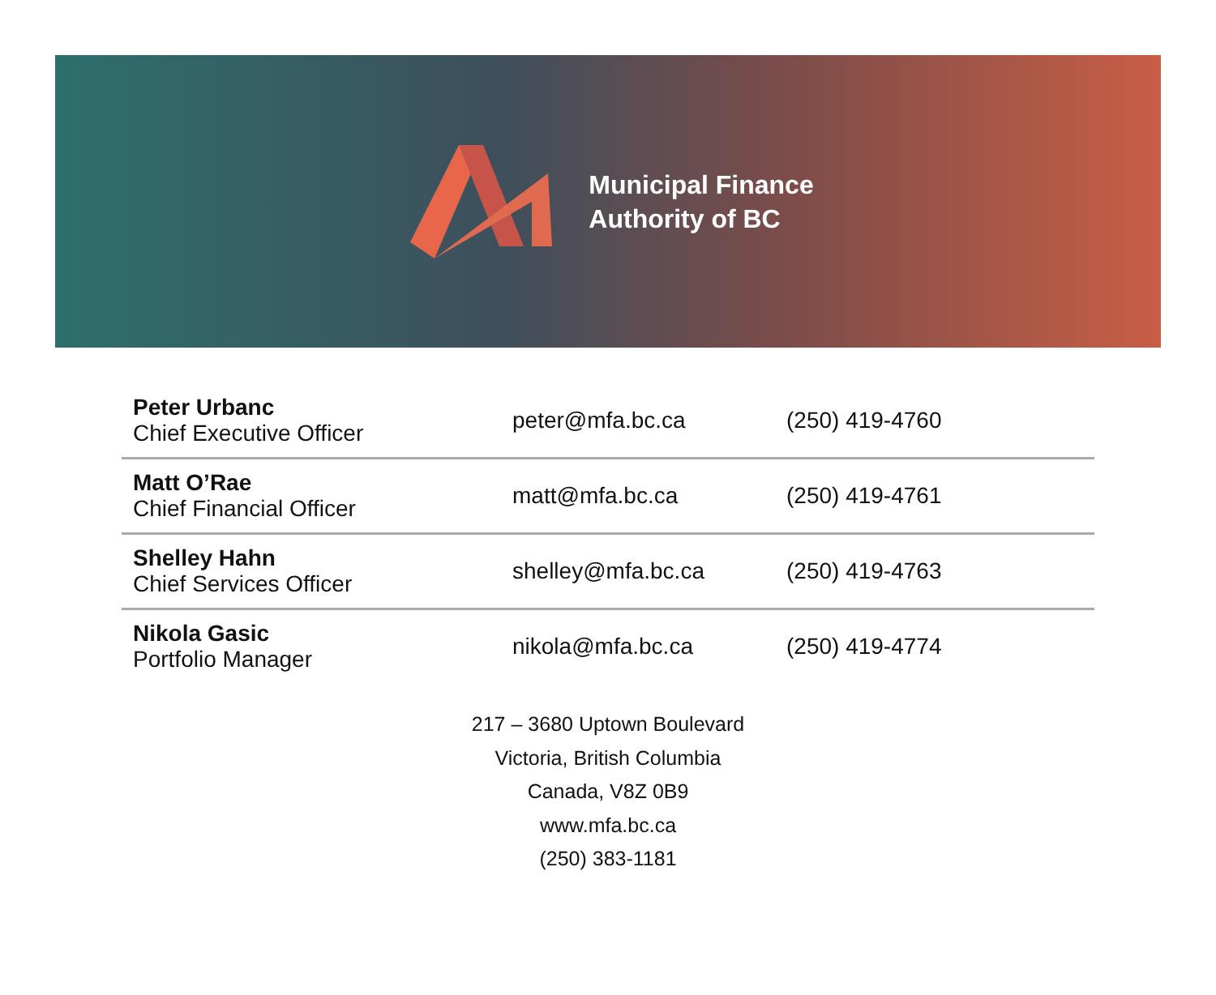Municipal Finance
Authority of BC
| Peter Urbanc Chief Executive Officer | peter@mfa.bc.ca | (250) 419-4760 |
| Matt O’Rae Chief Financial Officer | matt@mfa.bc.ca | (250) 419-4761 |
| Shelley Hahn Chief Services Officer | shelley@mfa.bc.ca | (250) 419-4763 |
| Nikola Gasic Portfolio Manager | nikola@mfa.bc.ca | (250) 419-4774 |
217 – 3680 Uptown Boulevard
Victoria, British Columbia
Canada, V8Z 0B9
www.mfa.bc.ca
(250) 383-1181